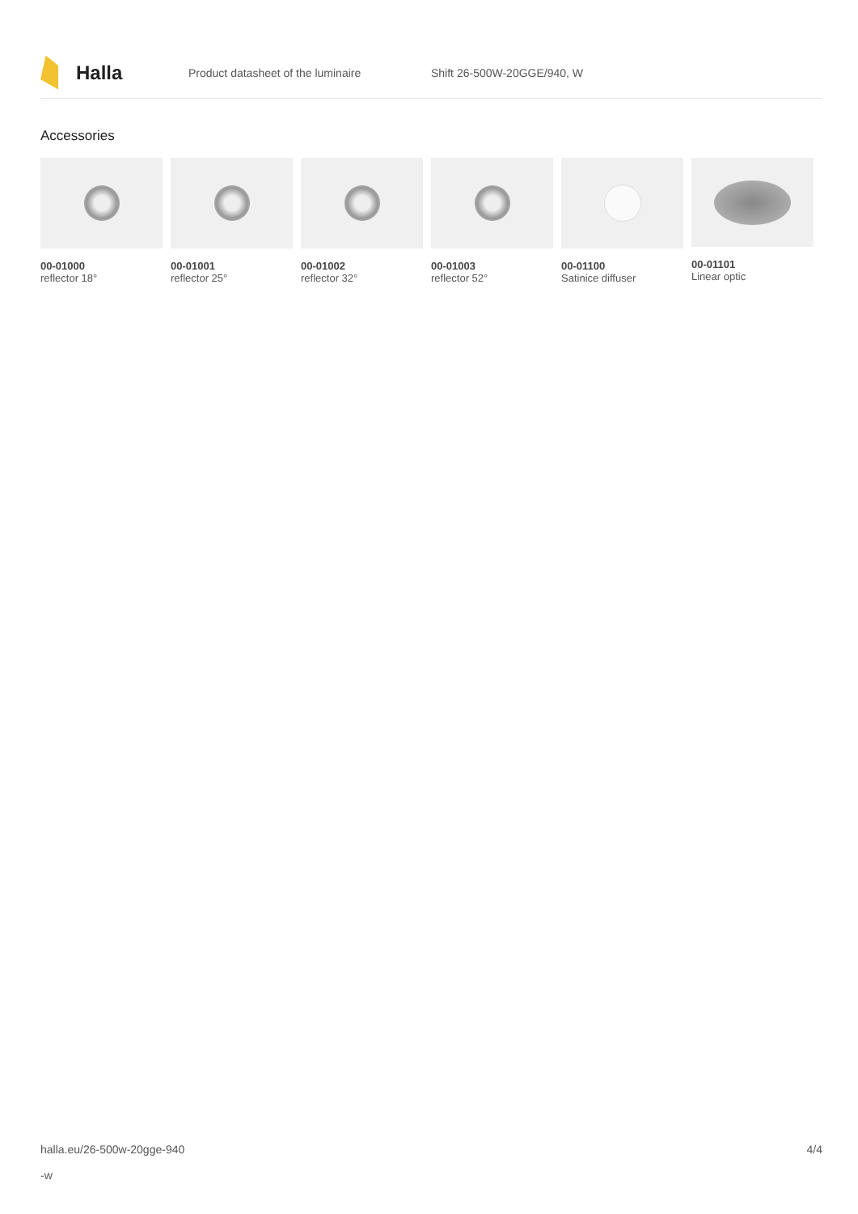Halla
Product datasheet of the luminaire Shift 26-500W-20GGE/940, W
Accessories
00-01000
reflector 18°
00-01001
reflector 25°
00-01002
reflector 32°
00-01003
reflector 52°
00-01100
Satinice diffuser
00-01101
Linear optic
halla.eu/26-500w-20gge-940
-w
4/4